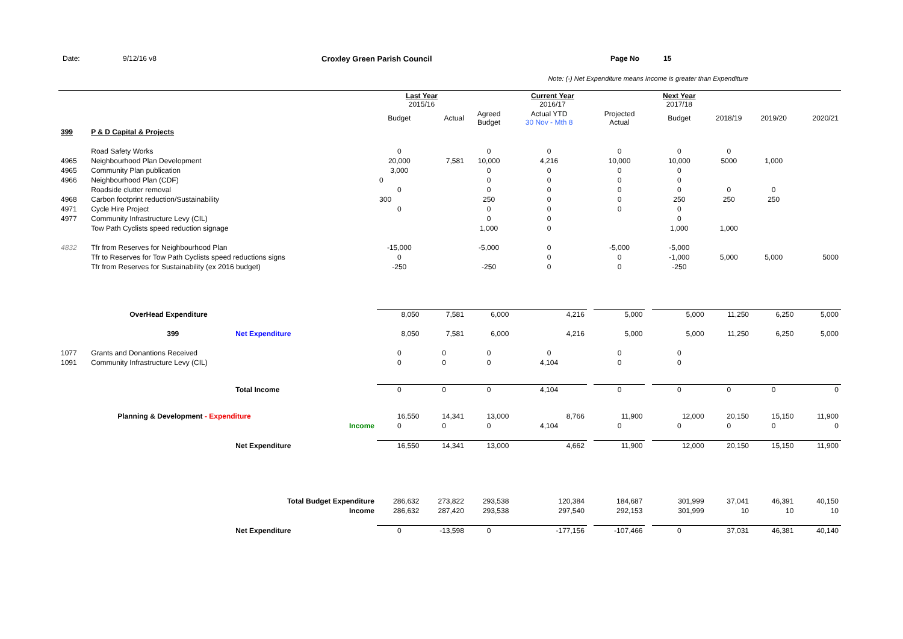Date: 9/12/16 v8 Croxley Green Parish Council Page No 15
Note: (-) Net Expenditure means Income is greater than Expenditure
| | | | Last Year 2015/16 | | | Current Year 2016/17 | | | | Next Year 2017/18 | | | |
| --- | --- | --- | --- | --- | --- | --- | --- | --- | --- | --- | --- | --- | --- |
| | | | Budget | Actual | Agreed Budget | Actual YTD 30 Nov - Mth 8 | | Projected Actual | | Budget | 2018/19 | 2019/20 | 2020/21 |
| 399 | P & D Capital & Projects | | | | | | | | | | | | |
| | Road Safety Works | | 0 | | 0 | 0 | | 0 | | 0 | 0 | | |
| 4965 | Neighbourhood Plan Development | | 20,000 | 7,581 | 10,000 | 4,216 | | 10,000 | | 10,000 | 5000 | 1,000 | |
| 4965 | Community Plan publication | | 3,000 | | 0 | 0 | | 0 | | 0 | | | |
| 4966 | Neighbourhood Plan (CDF) | | 0 | | 0 | 0 | | 0 | | 0 | | | |
| | Roadside clutter removal | | 0 | | 0 | 0 | | 0 | | 0 | 0 | 0 | |
| 4968 | Carbon footprint reduction/Sustainability | | 300 | | 250 | 0 | | 0 | | 250 | 250 | 250 | |
| 4971 | Cycle Hire Project | | 0 | | 0 | 0 | | 0 | | 0 | | | |
| 4977 | Community Infrastructure Levy (CIL) | | | | 0 | 0 | | | | 0 | | | |
| | Tow Path Cyclists speed reduction signage | | | | 1,000 | 0 | | | | 1,000 | 1,000 | | |
| 4832 | Tfr from Reserves for Neighbourhood Plan | | -15,000 | | -5,000 | 0 | | -5,000 | | -5,000 | | | |
| | Tfr to Reserves for Tow Path Cyclists speed reductions signs | | 0 | | | 0 | | 0 | | -1,000 | 5,000 | 5,000 | 5000 |
| | Tfr from Reserves for Sustainability (ex 2016 budget) | | -250 | | -250 | 0 | | 0 | | -250 | | | |
| | OverHead Expenditure | | 8,050 | 7,581 | 6,000 | 4,216 | | 5,000 | | 5,000 | 11,250 | 6,250 | 5,000 |
| | 399 | Net Expenditure | 8,050 | 7,581 | 6,000 | 4,216 | | 5,000 | | 5,000 | 11,250 | 6,250 | 5,000 |
| 1077 | Grants and Donantions Received | | 0 | 0 | 0 | 0 | | 0 | | 0 | | | |
| 1091 | Community Infrastructure Levy (CIL) | | 0 | 0 | 0 | 4,104 | | 0 | | 0 | | | |
| | | Total Income | 0 | 0 | 0 | 4,104 | | 0 | | 0 | 0 | 0 | 0 |
| | Planning & Development - Expenditure | | 16,550 | 14,341 | 13,000 | 8,766 | | 11,900 | | 12,000 | 20,150 | 15,150 | 11,900 |
| | | Income | 0 | 0 | 0 | 4,104 | | 0 | | 0 | 0 | 0 | 0 |
| | | Net Expenditure | 16,550 | 14,341 | 13,000 | 4,662 | | 11,900 | | 12,000 | 20,150 | 15,150 | 11,900 |
| | | Total Budget Expenditure | 286,632 | 273,822 | 293,538 | 120,384 | | 184,687 | | 301,999 | 37,041 | 46,391 | 40,150 |
| | | Income | 286,632 | 287,420 | 293,538 | 297,540 | | 292,153 | | 301,999 | 10 | 10 | 10 |
| | | Net Expenditure | 0 | -13,598 | 0 | -177,156 | | -107,466 | | 0 | 37,031 | 46,381 | 40,140 |